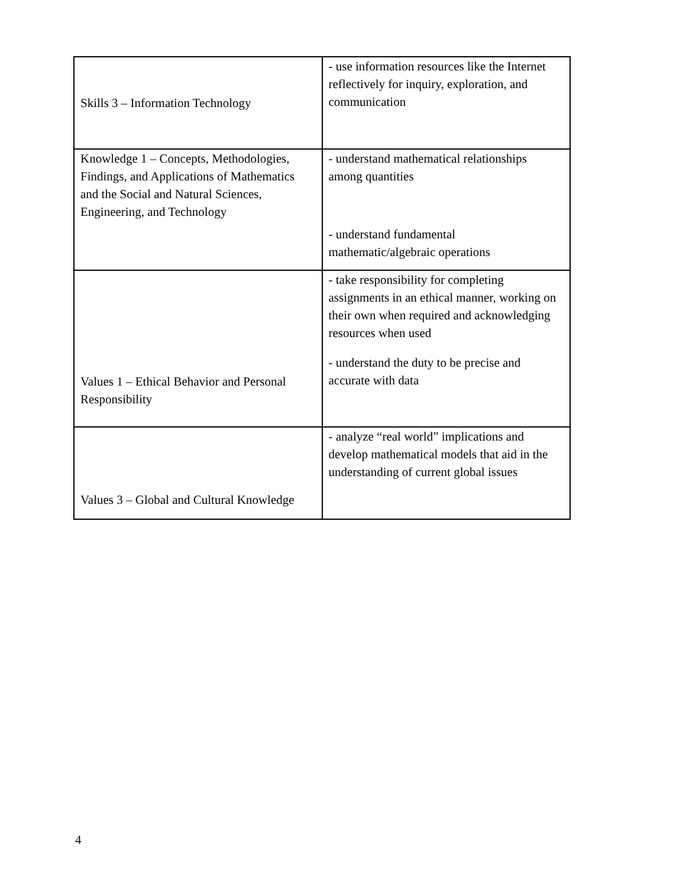| Skills 3 – Information Technology | - use information resources like the Internet reflectively for inquiry, exploration, and communication |
| Knowledge 1 – Concepts, Methodologies, Findings, and Applications of Mathematics and the Social and Natural Sciences, Engineering, and Technology | - understand mathematical relationships among quantities - understand fundamental mathematic/algebraic operations |
| Values 1 – Ethical Behavior and Personal Responsibility | - take responsibility for completing assignments in an ethical manner, working on their own when required and acknowledging resources when used - understand the duty to be precise and accurate with data |
| Values 3 – Global and Cultural Knowledge | - analyze “real world” implications and develop mathematical models that aid in the understanding of current global issues |
4